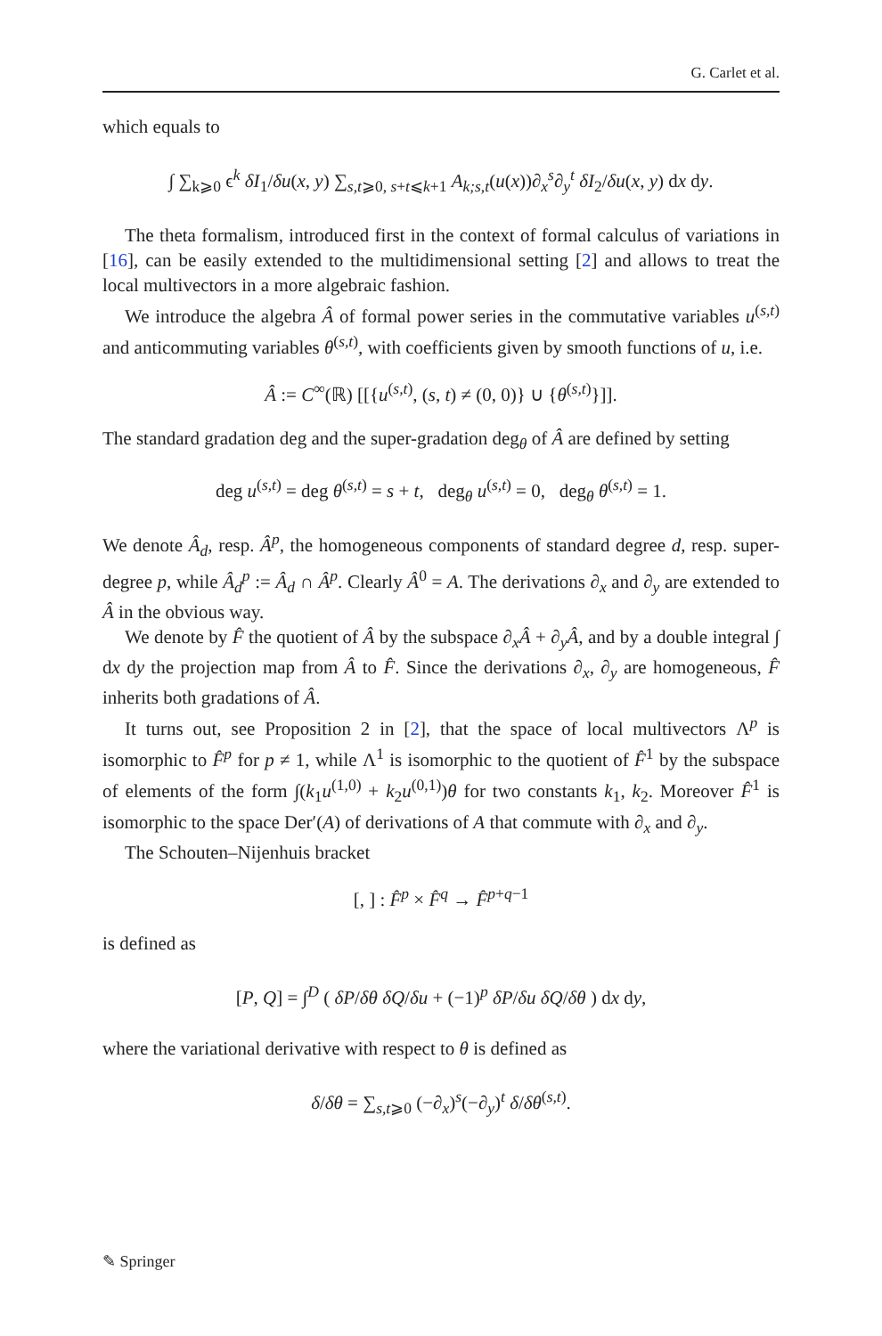G. Carlet et al.
which equals to
∫ ∑<sub>k⩾0</sub> ϵ<sup>k</sup> δI<sub>1</sub>/δu(x, y) ∑<sub>s,t⩾0, s+t⩽k+1</sub> A<sub>k;s,t</sub>(u(x))∂<sub>x</sub><sup>s</sup>∂<sub>y</sub><sup>t</sup> δI<sub>2</sub>/δu(x, y) dx dy.
The theta formalism, introduced first in the context of formal calculus of variations in [16], can be easily extended to the multidimensional setting [2] and allows to treat the local multivectors in a more algebraic fashion.
We introduce the algebra Â of formal power series in the commutative variables u<sup>(s,t)</sup> and anticommuting variables θ<sup>(s,t)</sup>, with coefficients given by smooth functions of u, i.e.
Â := C<sup>∞</sup>(ℝ) [[{u<sup>(s,t)</sup>, (s, t) ≠ (0, 0)} ∪ {θ<sup>(s,t)</sup>}]].
The standard gradation deg and the super-gradation deg<sub>θ</sub> of Â are defined by setting
deg u<sup>(s,t)</sup> = deg θ<sup>(s,t)</sup> = s + t, deg<sub>θ</sub> u<sup>(s,t)</sup> = 0, deg<sub>θ</sub> θ<sup>(s,t)</sup> = 1.
We denote Â<sub>d</sub>, resp. Â<sup>p</sup>, the homogeneous components of standard degree d, resp. super-degree p, while Â<sub>d</sub><sup>p</sup> := Â<sub>d</sub> ∩ Â<sup>p</sup>. Clearly Â<sup>0</sup> = A. The derivations ∂<sub>x</sub> and ∂<sub>y</sub> are extended to Â in the obvious way.
We denote by F̂ the quotient of Â by the subspace ∂<sub>x</sub>Â + ∂<sub>y</sub>Â, and by a double integral ∫ dx dy the projection map from Â to F̂. Since the derivations ∂<sub>x</sub>, ∂<sub>y</sub> are homogeneous, F̂ inherits both gradations of Â.
It turns out, see Proposition 2 in [2], that the space of local multivectors Λ<sup>p</sup> is isomorphic to F̂<sup>p</sup> for p ≠ 1, while Λ<sup>1</sup> is isomorphic to the quotient of F̂<sup>1</sup> by the subspace of elements of the form ∫(k<sub>1</sub>u<sup>(1,0)</sup> + k<sub>2</sub>u<sup>(0,1)</sup>)θ for two constants k<sub>1</sub>, k<sub>2</sub>. Moreover F̂<sup>1</sup> is isomorphic to the space Der′(A) of derivations of A that commute with ∂<sub>x</sub> and ∂<sub>y</sub>.
The Schouten–Nijenhuis bracket
[, ] : F̂<sup>p</sup> × F̂<sup>q</sup> → F̂<sup>p+q−1</sup>
is defined as
[P, Q] = ∫<sup>D</sup> ( δP/δθ δQ/δu + (−1)<sup>p</sup> δP/δu δQ/δθ ) dx dy,
where the variational derivative with respect to θ is defined as
δ/δθ = ∑<sub>s,t⩾0</sub> (−∂<sub>x</sub>)<sup>s</sup>(−∂<sub>y</sub>)<sup>t</sup> δ/δθ<sup>(s,t)</sup>.
✎ Springer